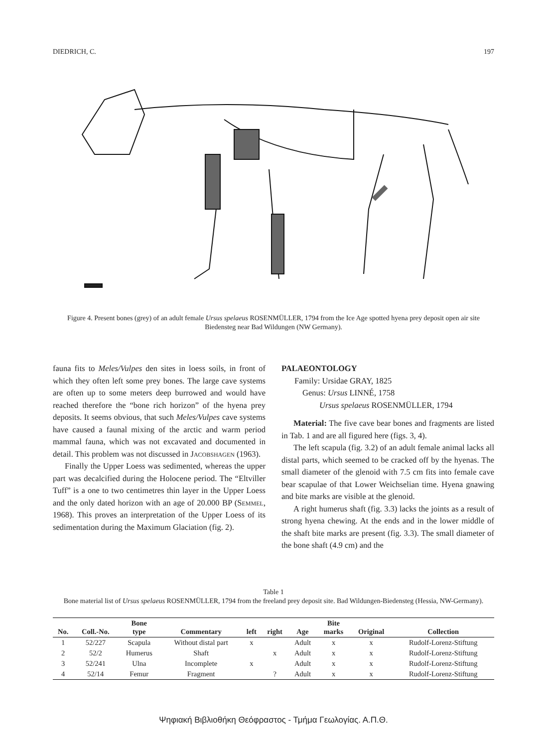DIEDRICH, C. 197
Figure 4. Present bones (grey) of an adult female Ursus spelaeus ROSENMÜLLER, 1794 from the Ice Age spotted hyena prey deposit open air site Biedensteg near Bad Wildungen (NW Germany).
fauna fits to Meles/Vulpes den sites in loess soils, in front of which they often left some prey bones. The large cave systems are often up to some meters deep burrowed and would have reached therefore the “bone rich horizon” of the hyena prey deposits. It seems obvious, that such Meles/Vulpes cave systems have caused a faunal mixing of the arctic and warm period mammal fauna, which was not excavated and documented in detail. This problem was not discussed in Jacobshagen (1963).
Finally the Upper Loess was sedimented, whereas the upper part was decalcified during the Holocene period. The “Eltviller Tuff” is a one to two centimetres thin layer in the Upper Loess and the only dated horizon with an age of 20.000 BP (Semmel, 1968). This proves an interpretation of the Upper Loess of its sedimentation during the Maximum Glaciation (fig. 2).
PALAEONTOLOGY
Family: Ursidae GRAY, 1825
Genus: Ursus LINNÉ, 1758
Ursus spelaeus ROSENMÜLLER, 1794
Material: The five cave bear bones and fragments are listed in Tab. 1 and are all figured here (figs. 3, 4).
The left scapula (fig. 3.2) of an adult female animal lacks all distal parts, which seemed to be cracked off by the hyenas. The small diameter of the glenoid with 7.5 cm fits into female cave bear scapulae of that Lower Weichselian time. Hyena gnawing and bite marks are visible at the glenoid.
A right humerus shaft (fig. 3.3) lacks the joints as a result of strong hyena chewing. At the ends and in the lower middle of the shaft bite marks are present (fig. 3.3). The small diameter of the bone shaft (4.9 cm) and the
Table 1
Bone material list of Ursus spelaeus ROSENMÜLLER, 1794 from the freeland prey deposit site. Bad Wildungen-Biedensteg (Hessia, NW-Germany).
| No. | Coll.-No. | Bone type | Commentary | left | right | Age | Bite marks | Original | Collection |
| --- | --- | --- | --- | --- | --- | --- | --- | --- | --- |
| 1 | 52/227 | Scapula | Without distal part | x | | Adult | x | x | Rudolf-Lorenz-Stiftung |
| 2 | 52/2 | Humerus | Shaft | | x | Adult | x | x | Rudolf-Lorenz-Stiftung |
| 3 | 52/241 | Ulna | Incomplete | x | | Adult | x | x | Rudolf-Lorenz-Stiftung |
| 4 | 52/14 | Femur | Fragment | | ? | Adult | x | x | Rudolf-Lorenz-Stiftung |
Ψηφιακή Βιβλιοθήκη Θεόφραστος - Τμήμα Γεωλογίας. Α.Π.Θ.